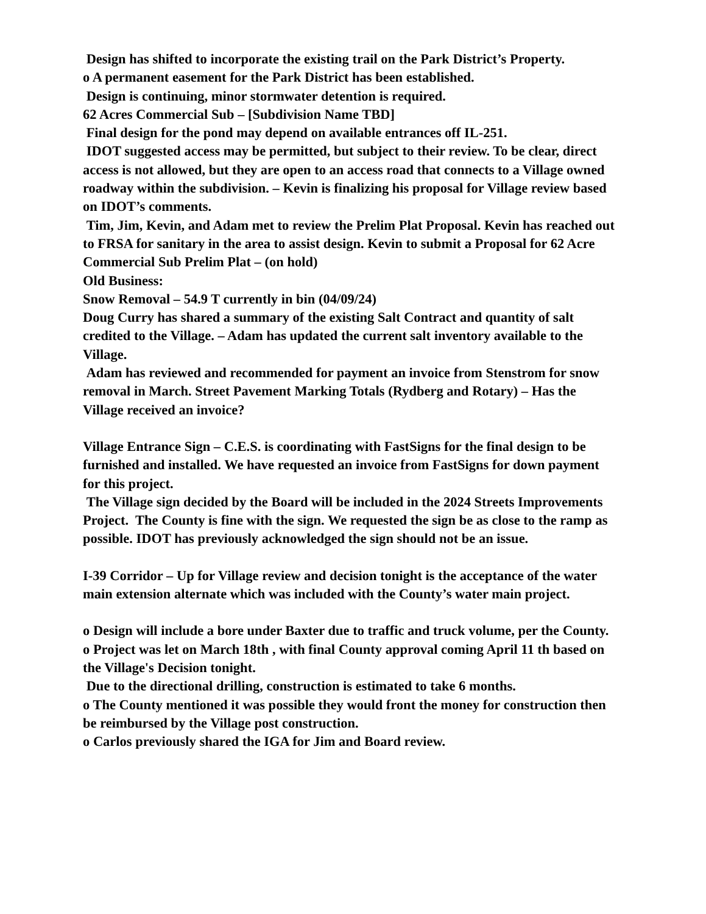Design has shifted to incorporate the existing trail on the Park District’s Property.
o A permanent easement for the Park District has been established.
Design is continuing, minor stormwater detention is required.
62 Acres Commercial Sub – [Subdivision Name TBD]
Final design for the pond may depend on available entrances off IL-251.
IDOT suggested access may be permitted, but subject to their review. To be clear, direct access is not allowed, but they are open to an access road that connects to a Village owned roadway within the subdivision. – Kevin is finalizing his proposal for Village review based on IDOT’s comments.
Tim, Jim, Kevin, and Adam met to review the Prelim Plat Proposal. Kevin has reached out to FRSA for sanitary in the area to assist design. Kevin to submit a Proposal for 62 Acre Commercial Sub Prelim Plat – (on hold)
Old Business:
Snow Removal – 54.9 T currently in bin (04/09/24)
Doug Curry has shared a summary of the existing Salt Contract and quantity of salt credited to the Village. – Adam has updated the current salt inventory available to the Village.
Adam has reviewed and recommended for payment an invoice from Stenstrom for snow removal in March. Street Pavement Marking Totals (Rydberg and Rotary) – Has the Village received an invoice?
Village Entrance Sign – C.E.S. is coordinating with FastSigns for the final design to be furnished and installed. We have requested an invoice from FastSigns for down payment for this project.
The Village sign decided by the Board will be included in the 2024 Streets Improvements Project. The County is fine with the sign. We requested the sign be as close to the ramp as possible. IDOT has previously acknowledged the sign should not be an issue.
I-39 Corridor – Up for Village review and decision tonight is the acceptance of the water main extension alternate which was included with the County’s water main project.
o Design will include a bore under Baxter due to traffic and truck volume, per the County.
o Project was let on March 18th , with final County approval coming April 11 th based on the Village's Decision tonight.
Due to the directional drilling, construction is estimated to take 6 months.
o The County mentioned it was possible they would front the money for construction then be reimbursed by the Village post construction.
o Carlos previously shared the IGA for Jim and Board review.